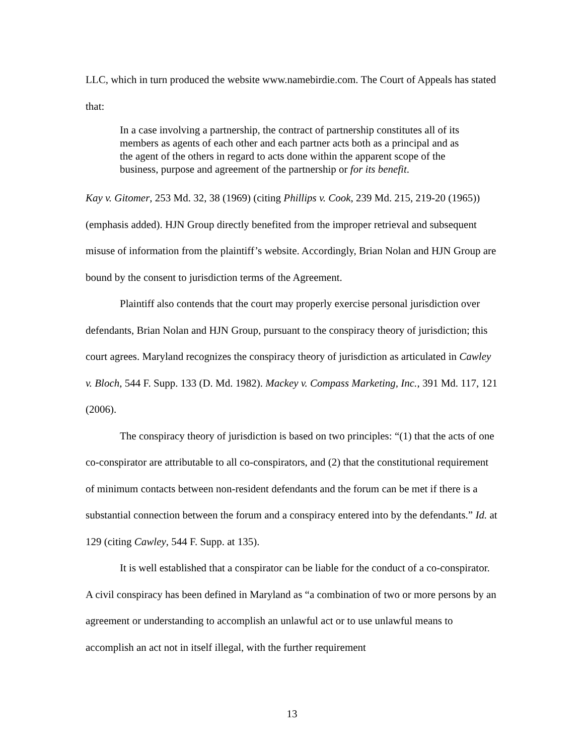LLC, which in turn produced the website www.namebirdie.com. The Court of Appeals has stated that:
In a case involving a partnership, the contract of partnership constitutes all of its members as agents of each other and each partner acts both as a principal and as the agent of the others in regard to acts done within the apparent scope of the business, purpose and agreement of the partnership or for its benefit.
Kay v. Gitomer, 253 Md. 32, 38 (1969) (citing Phillips v. Cook, 239 Md. 215, 219-20 (1965)) (emphasis added). HJN Group directly benefited from the improper retrieval and subsequent misuse of information from the plaintiff’s website. Accordingly, Brian Nolan and HJN Group are bound by the consent to jurisdiction terms of the Agreement.
Plaintiff also contends that the court may properly exercise personal jurisdiction over defendants, Brian Nolan and HJN Group, pursuant to the conspiracy theory of jurisdiction; this court agrees. Maryland recognizes the conspiracy theory of jurisdiction as articulated in Cawley v. Bloch, 544 F. Supp. 133 (D. Md. 1982). Mackey v. Compass Marketing, Inc., 391 Md. 117, 121 (2006).
The conspiracy theory of jurisdiction is based on two principles: “(1) that the acts of one co-conspirator are attributable to all co-conspirators, and (2) that the constitutional requirement of minimum contacts between non-resident defendants and the forum can be met if there is a substantial connection between the forum and a conspiracy entered into by the defendants.” Id. at 129 (citing Cawley, 544 F. Supp. at 135).
It is well established that a conspirator can be liable for the conduct of a co-conspirator. A civil conspiracy has been defined in Maryland as “a combination of two or more persons by an agreement or understanding to accomplish an unlawful act or to use unlawful means to accomplish an act not in itself illegal, with the further requirement
13